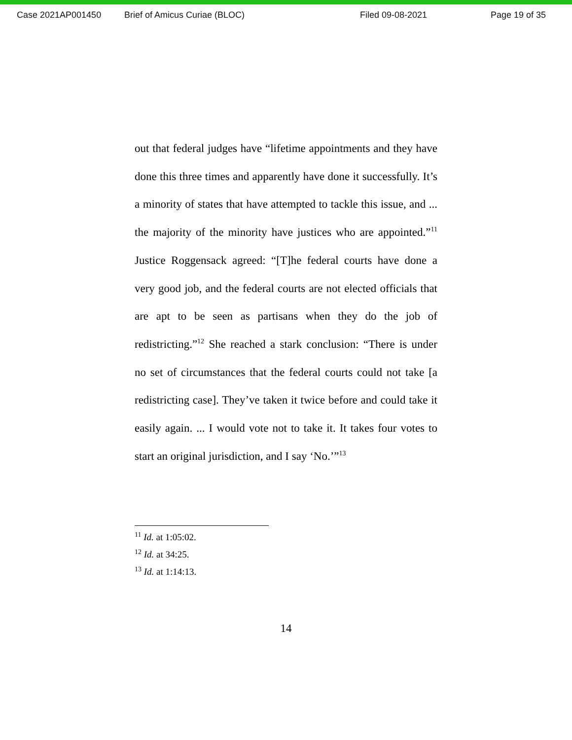Case 2021AP001450 Brief of Amicus Curiae (BLOC) Filed 09-08-2021 Page 19 of 35
out that federal judges have “lifetime appointments and they have done this three times and apparently have done it successfully. It’s a minority of states that have attempted to tackle this issue, and ... the majority of the minority have justices who are appointed.”<sup>11</sup> Justice Roggensack agreed: “[T]he federal courts have done a very good job, and the federal courts are not elected officials that are apt to be seen as partisans when they do the job of redistricting.”<sup>12</sup> She reached a stark conclusion: “There is under no set of circumstances that the federal courts could not take [a redistricting case]. They’ve taken it twice before and could take it easily again. ... I would vote not to take it. It takes four votes to start an original jurisdiction, and I say ‘No.’”<sup>13</sup>
<sup>11</sup> Id. at 1:05:02.
<sup>12</sup> Id. at 34:25.
<sup>13</sup> Id. at 1:14:13.
14